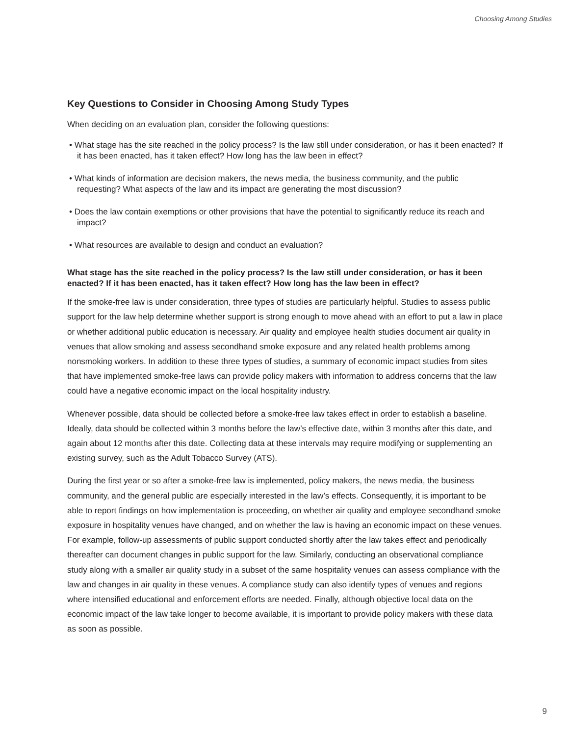Choosing Among Studies
Key Questions to Consider in Choosing Among Study Types
When deciding on an evaluation plan, consider the following questions:
• What stage has the site reached in the policy process? Is the law still under consideration, or has it been enacted? If it has been enacted, has it taken effect? How long has the law been in effect?
• What kinds of information are decision makers, the news media, the business community, and the public requesting? What aspects of the law and its impact are generating the most discussion?
• Does the law contain exemptions or other provisions that have the potential to significantly reduce its reach and impact?
• What resources are available to design and conduct an evaluation?
What stage has the site reached in the policy process? Is the law still under consideration, or has it been enacted? If it has been enacted, has it taken effect? How long has the law been in effect?
If the smoke-free law is under consideration, three types of studies are particularly helpful. Studies to assess public support for the law help determine whether support is strong enough to move ahead with an effort to put a law in place or whether additional public education is necessary. Air quality and employee health studies document air quality in venues that allow smoking and assess secondhand smoke exposure and any related health problems among nonsmoking workers. In addition to these three types of studies, a summary of economic impact studies from sites that have implemented smoke-free laws can provide policy makers with information to address concerns that the law could have a negative economic impact on the local hospitality industry.
Whenever possible, data should be collected before a smoke-free law takes effect in order to establish a baseline. Ideally, data should be collected within 3 months before the law’s effective date, within 3 months after this date, and again about 12 months after this date. Collecting data at these intervals may require modifying or supplementing an existing survey, such as the Adult Tobacco Survey (ATS).
During the first year or so after a smoke-free law is implemented, policy makers, the news media, the business community, and the general public are especially interested in the law’s effects. Consequently, it is important to be able to report findings on how implementation is proceeding, on whether air quality and employee secondhand smoke exposure in hospitality venues have changed, and on whether the law is having an economic impact on these venues. For example, follow-up assessments of public support conducted shortly after the law takes effect and periodically thereafter can document changes in public support for the law. Similarly, conducting an observational compliance study along with a smaller air quality study in a subset of the same hospitality venues can assess compliance with the law and changes in air quality in these venues. A compliance study can also identify types of venues and regions where intensified educational and enforcement efforts are needed. Finally, although objective local data on the economic impact of the law take longer to become available, it is important to provide policy makers with these data as soon as possible.
9